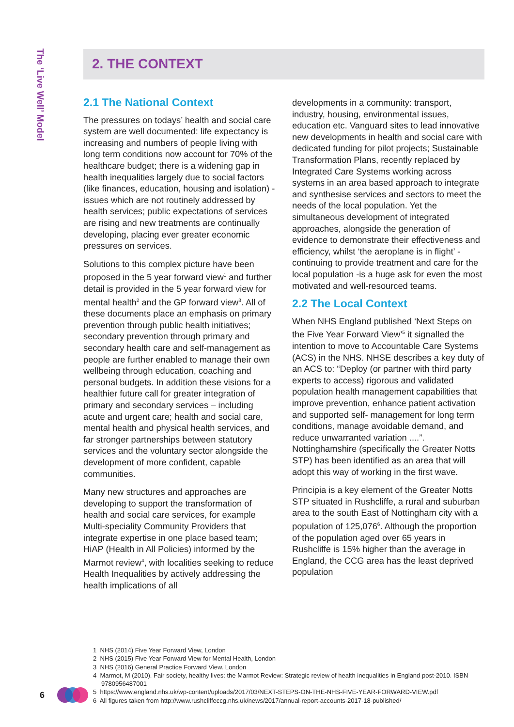The ‘Live Well’ Model
2. THE CONTEXT
2.1 The National Context
The pressures on todays’ health and social care system are well documented: life expectancy is increasing and numbers of people living with long term conditions now account for 70% of the healthcare budget; there is a widening gap in health inequalities largely due to social factors (like finances, education, housing and isolation) - issues which are not routinely addressed by health services; public expectations of services are rising and new treatments are continually developing, placing ever greater economic pressures on services.
Solutions to this complex picture have been proposed in the 5 year forward view<sup>1</sup> and further detail is provided in the 5 year forward view for mental health<sup>2</sup> and the GP forward view<sup>3</sup>. All of these documents place an emphasis on primary prevention through public health initiatives; secondary prevention through primary and secondary health care and self-management as people are further enabled to manage their own wellbeing through education, coaching and personal budgets. In addition these visions for a healthier future call for greater integration of primary and secondary services – including acute and urgent care; health and social care, mental health and physical health services, and far stronger partnerships between statutory services and the voluntary sector alongside the development of more confident, capable communities.
Many new structures and approaches are developing to support the transformation of health and social care services, for example Multi-speciality Community Providers that integrate expertise in one place based team; HiAP (Health in All Policies) informed by the Marmot review<sup>4</sup>, with localities seeking to reduce Health Inequalities by actively addressing the health implications of all
developments in a community: transport, industry, housing, environmental issues, education etc. Vanguard sites to lead innovative new developments in health and social care with dedicated funding for pilot projects; Sustainable Transformation Plans, recently replaced by Integrated Care Systems working across systems in an area based approach to integrate and synthesise services and sectors to meet the needs of the local population. Yet the simultaneous development of integrated approaches, alongside the generation of evidence to demonstrate their effectiveness and efficiency, whilst ‘the aeroplane is in flight’ - continuing to provide treatment and care for the local population -is a huge ask for even the most motivated and well-resourced teams.
2.2 The Local Context
When NHS England published ‘Next Steps on the Five Year Forward View’<sup>5</sup> it signalled the intention to move to Accountable Care Systems (ACS) in the NHS. NHSE describes a key duty of an ACS to: “Deploy (or partner with third party experts to access) rigorous and validated population health management capabilities that improve prevention, enhance patient activation and supported self- management for long term conditions, manage avoidable demand, and reduce unwarranted variation ....”. Nottinghamshire (specifically the Greater Notts STP) has been identified as an area that will adopt this way of working in the first wave.
Principia is a key element of the Greater Notts STP situated in Rushcliffe, a rural and suburban area to the south East of Nottingham city with a population of 125,076<sup>6</sup>. Although the proportion of the population aged over 65 years in Rushcliffe is 15% higher than the average in England, the CCG area has the least deprived population
1 NHS (2014) Five Year Forward View, London
2 NHS (2015) Five Year Forward View for Mental Health, London
3 NHS (2016) General Practice Forward View. London
4 Marmot, M (2010). Fair society, healthy lives: the Marmot Review: Strategic review of health inequalities in England post-2010. ISBN 9780956487001
5 https://www.england.nhs.uk/wp-content/uploads/2017/03/NEXT-STEPS-ON-THE-NHS-FIVE-YEAR-FORWARD-VIEW.pdf
6 All figures taken from http://www.rushcliffeccg.nhs.uk/news/2017/annual-report-accounts-2017-18-published/
6